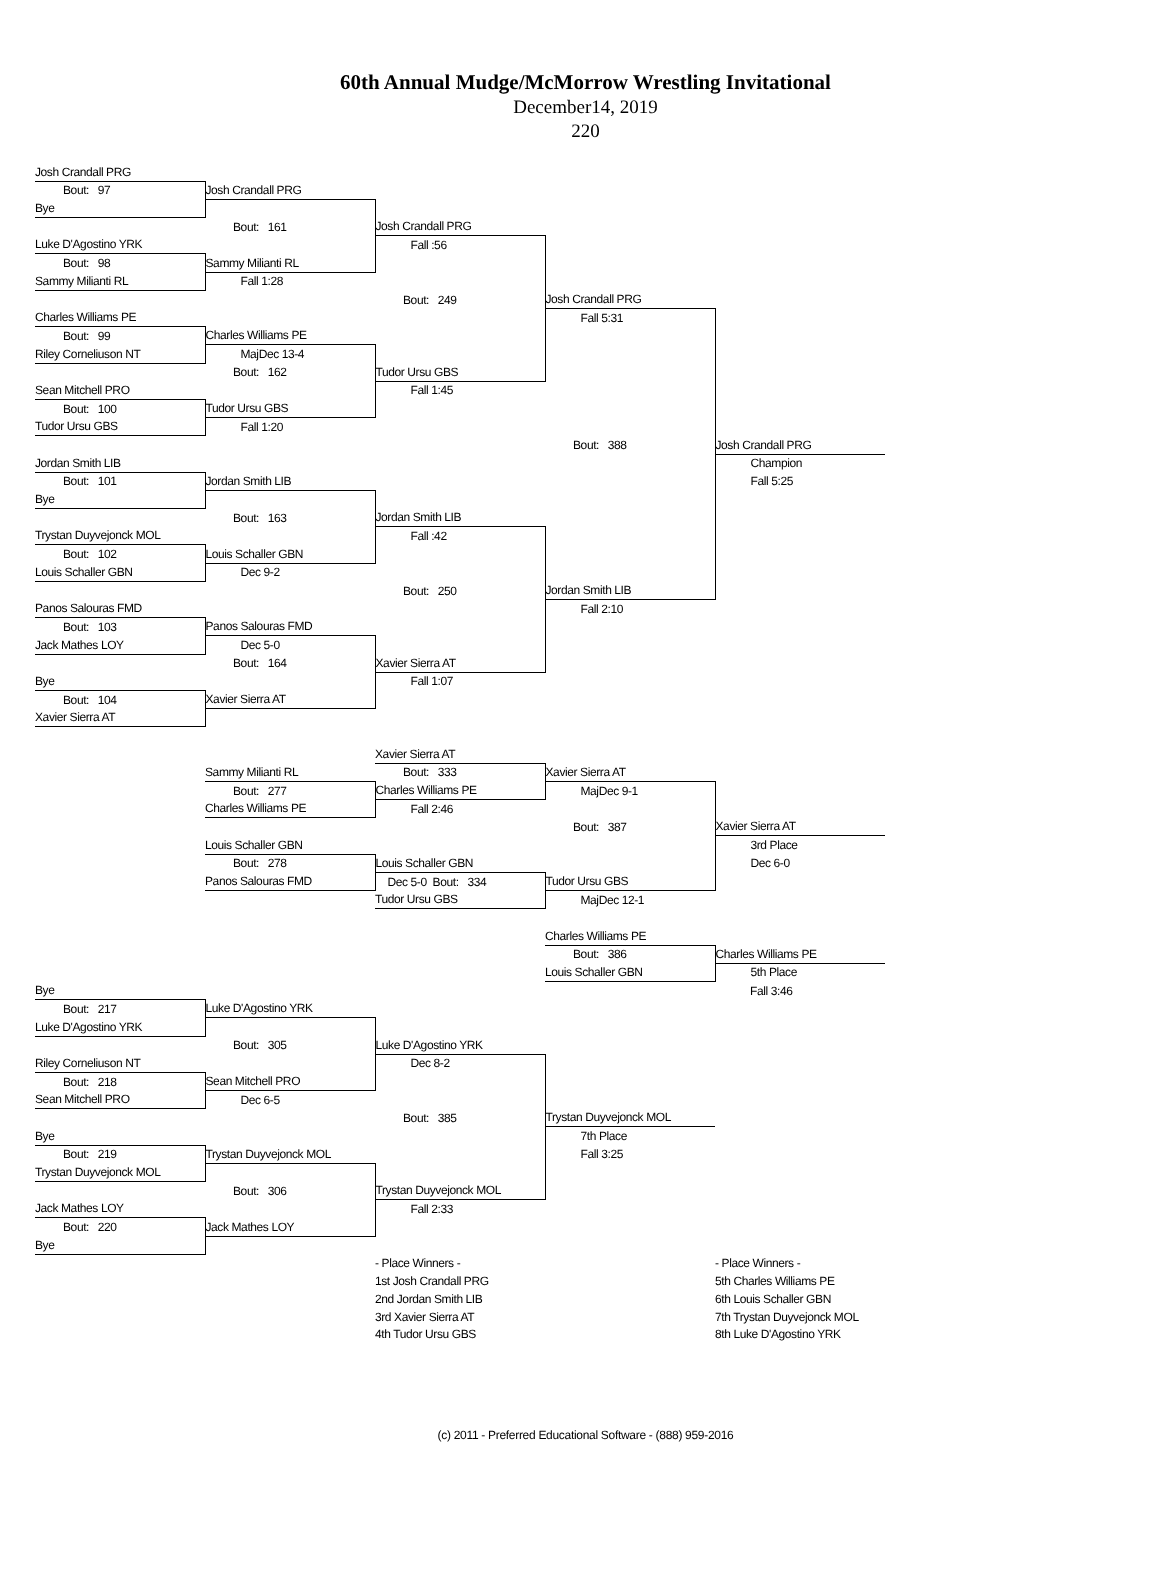60th Annual Mudge/McMorrow Wrestling Invitational
December14, 2019
220
| | Josh Crandall PRG | | | | |
| | Bout: 97 | Josh Crandall PRG | | | |
| | Bye | | | | |
| | | Bout: 161 | Josh Crandall PRG | | |
| | Luke D'Agostino YRK | | Fall :56 | | |
| | Bout: 98 | Sammy Milianti RL | | | |
| | Sammy Milianti RL | Fall 1:28 | | | |
| | | | Bout: 249 | Josh Crandall PRG | |
| | Charles Williams PE | | | Fall 5:31 | |
| | Bout: 99 | Charles Williams PE | | | |
| | Riley Corneliuson NT | MajDec 13-4 | | | |
| | | Bout: 162 | Tudor Ursu GBS | | |
| | Sean Mitchell PRO | | Fall 1:45 | | |
| | Bout: 100 | Tudor Ursu GBS | | | |
| | Tudor Ursu GBS | Fall 1:20 | | | |
| | | | | Bout: 388 | Josh Crandall PRG |
| | Jordan Smith LIB | | | | Champion |
| | Bout: 101 | Jordan Smith LIB | | | Fall 5:25 |
| | Bye | | | | |
| | | Bout: 163 | Jordan Smith LIB | | |
| | Trystan Duyvejonck MOL | | Fall :42 | | |
| | Bout: 102 | Louis Schaller GBN | | | |
| | Louis Schaller GBN | Dec 9-2 | | | |
| | | | Bout: 250 | Jordan Smith LIB | |
| | Panos Salouras FMD | | | Fall 2:10 | |
| | Bout: 103 | Panos Salouras FMD | | | |
| | Jack Mathes LOY | Dec 5-0 | | | |
| | | Bout: 164 | Xavier Sierra AT | | |
| | Bye | | Fall 1:07 | | |
| | Bout: 104 | Xavier Sierra AT | | | |
| | Xavier Sierra AT | | | | |
| | | | Xavier Sierra AT | | |
| | | Sammy Milianti RL | Bout: 333 | Xavier Sierra AT | |
| | | Bout: 277 | Charles Williams PE | MajDec 9-1 | |
| | | Charles Williams PE | Fall 2:46 | | |
| | | | | Bout: 387 | Xavier Sierra AT |
| | | Louis Schaller GBN | | | 3rd Place |
| | | Bout: 278 | Louis Schaller GBN | | Dec 6-0 |
| | | Panos Salouras FMD | Dec 5-0 Bout: 334 | Tudor Ursu GBS | |
| | | | Tudor Ursu GBS | MajDec 12-1 | |
| | | | | Charles Williams PE | |
| | | | | Bout: 386 | Charles Williams PE |
| | | | | Louis Schaller GBN | 5th Place |
| | Bye | | | | Fall 3:46 |
| | Bout: 217 | Luke D'Agostino YRK | | | |
| | Luke D'Agostino YRK | | | | |
| | | Bout: 305 | Luke D'Agostino YRK | | |
| | Riley Corneliuson NT | | Dec 8-2 | | |
| | Bout: 218 | Sean Mitchell PRO | | | |
| | Sean Mitchell PRO | Dec 6-5 | | | |
| | | | Bout: 385 | Trystan Duyvejonck MOL | |
| | Bye | | | 7th Place | |
| | Bout: 219 | Trystan Duyvejonck MOL | | Fall 3:25 | |
| | Trystan Duyvejonck MOL | | | | |
| | | Bout: 306 | Trystan Duyvejonck MOL | | |
| | Jack Mathes LOY | | Fall 2:33 | | |
| | Bout: 220 | Jack Mathes LOY | | | |
| | Bye | | | | |
| | | | - Place Winners - | | - Place Winners - |
| | | | 1st Josh Crandall PRG | | 5th Charles Williams PE |
| | | | 2nd Jordan Smith LIB | | 6th Louis Schaller GBN |
| | | | 3rd Xavier Sierra AT | | 7th Trystan Duyvejonck MOL |
| | | | 4th Tudor Ursu GBS | | 8th Luke D'Agostino YRK |
(c) 2011 - Preferred Educational Software - (888) 959-2016